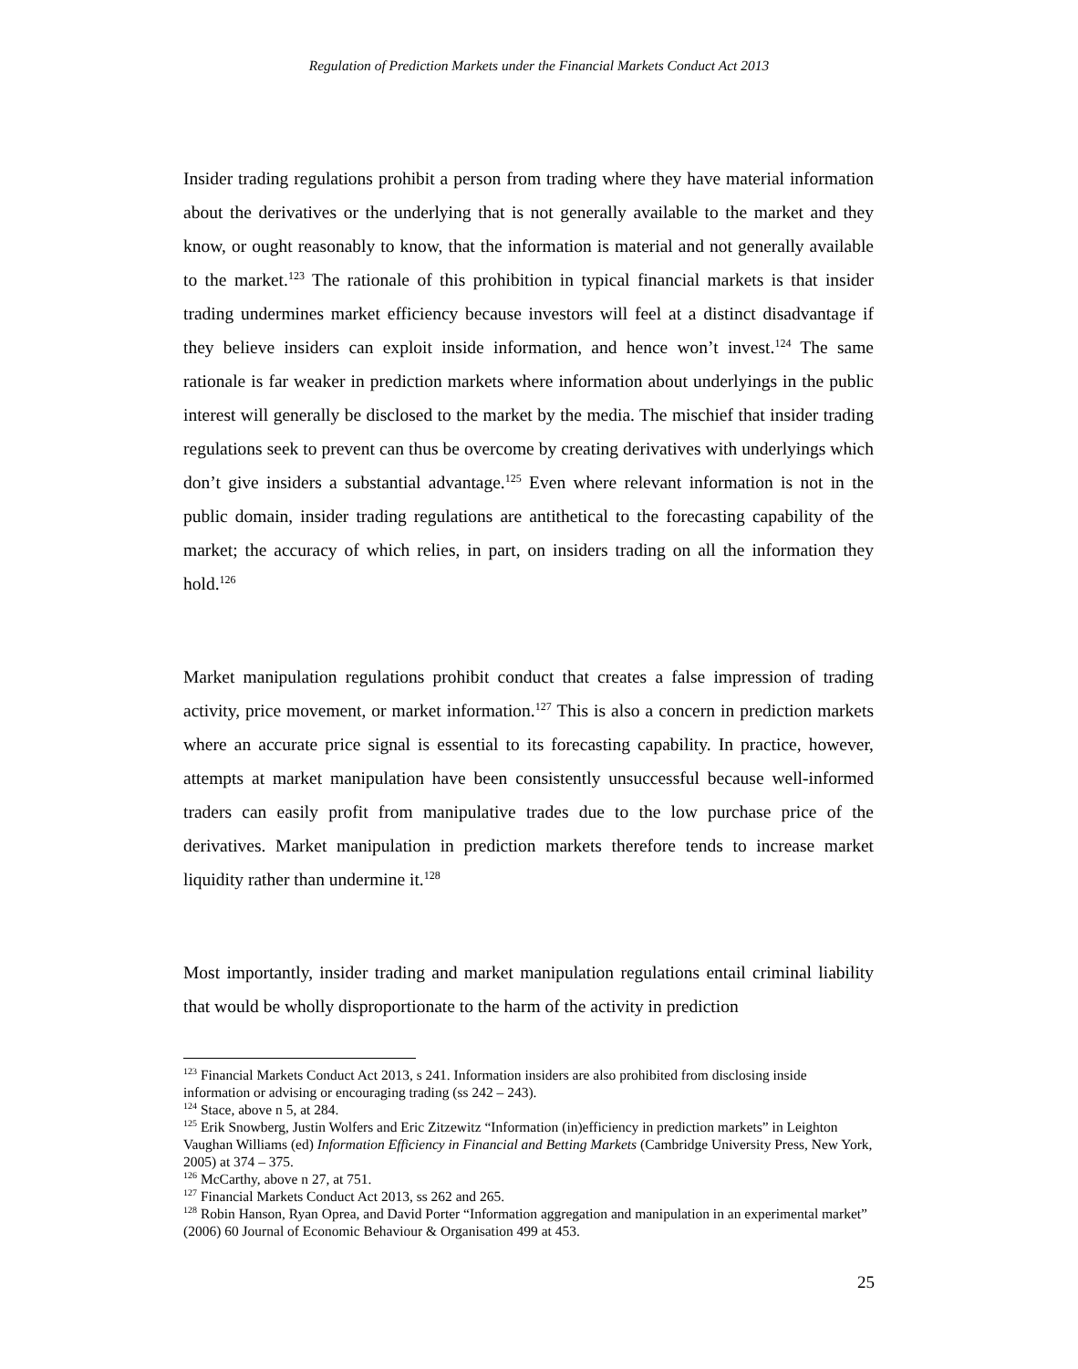Regulation of Prediction Markets under the Financial Markets Conduct Act 2013
Insider trading regulations prohibit a person from trading where they have material information about the derivatives or the underlying that is not generally available to the market and they know, or ought reasonably to know, that the information is material and not generally available to the market.<sup>123</sup> The rationale of this prohibition in typical financial markets is that insider trading undermines market efficiency because investors will feel at a distinct disadvantage if they believe insiders can exploit inside information, and hence won’t invest.<sup>124</sup> The same rationale is far weaker in prediction markets where information about underlyings in the public interest will generally be disclosed to the market by the media. The mischief that insider trading regulations seek to prevent can thus be overcome by creating derivatives with underlyings which don’t give insiders a substantial advantage.<sup>125</sup> Even where relevant information is not in the public domain, insider trading regulations are antithetical to the forecasting capability of the market; the accuracy of which relies, in part, on insiders trading on all the information they hold.<sup>126</sup>
Market manipulation regulations prohibit conduct that creates a false impression of trading activity, price movement, or market information.<sup>127</sup> This is also a concern in prediction markets where an accurate price signal is essential to its forecasting capability. In practice, however, attempts at market manipulation have been consistently unsuccessful because well-informed traders can easily profit from manipulative trades due to the low purchase price of the derivatives. Market manipulation in prediction markets therefore tends to increase market liquidity rather than undermine it.<sup>128</sup>
Most importantly, insider trading and market manipulation regulations entail criminal liability that would be wholly disproportionate to the harm of the activity in prediction
<sup>123</sup> Financial Markets Conduct Act 2013, s 241. Information insiders are also prohibited from disclosing inside information or advising or encouraging trading (ss 242 – 243).
<sup>124</sup> Stace, above n 5, at 284.
<sup>125</sup> Erik Snowberg, Justin Wolfers and Eric Zitzewitz “Information (in)efficiency in prediction markets” in Leighton Vaughan Williams (ed) Information Efficiency in Financial and Betting Markets (Cambridge University Press, New York, 2005) at 374 – 375.
<sup>126</sup> McCarthy, above n 27, at 751.
<sup>127</sup> Financial Markets Conduct Act 2013, ss 262 and 265.
<sup>128</sup> Robin Hanson, Ryan Oprea, and David Porter “Information aggregation and manipulation in an experimental market” (2006) 60 Journal of Economic Behaviour & Organisation 499 at 453.
25